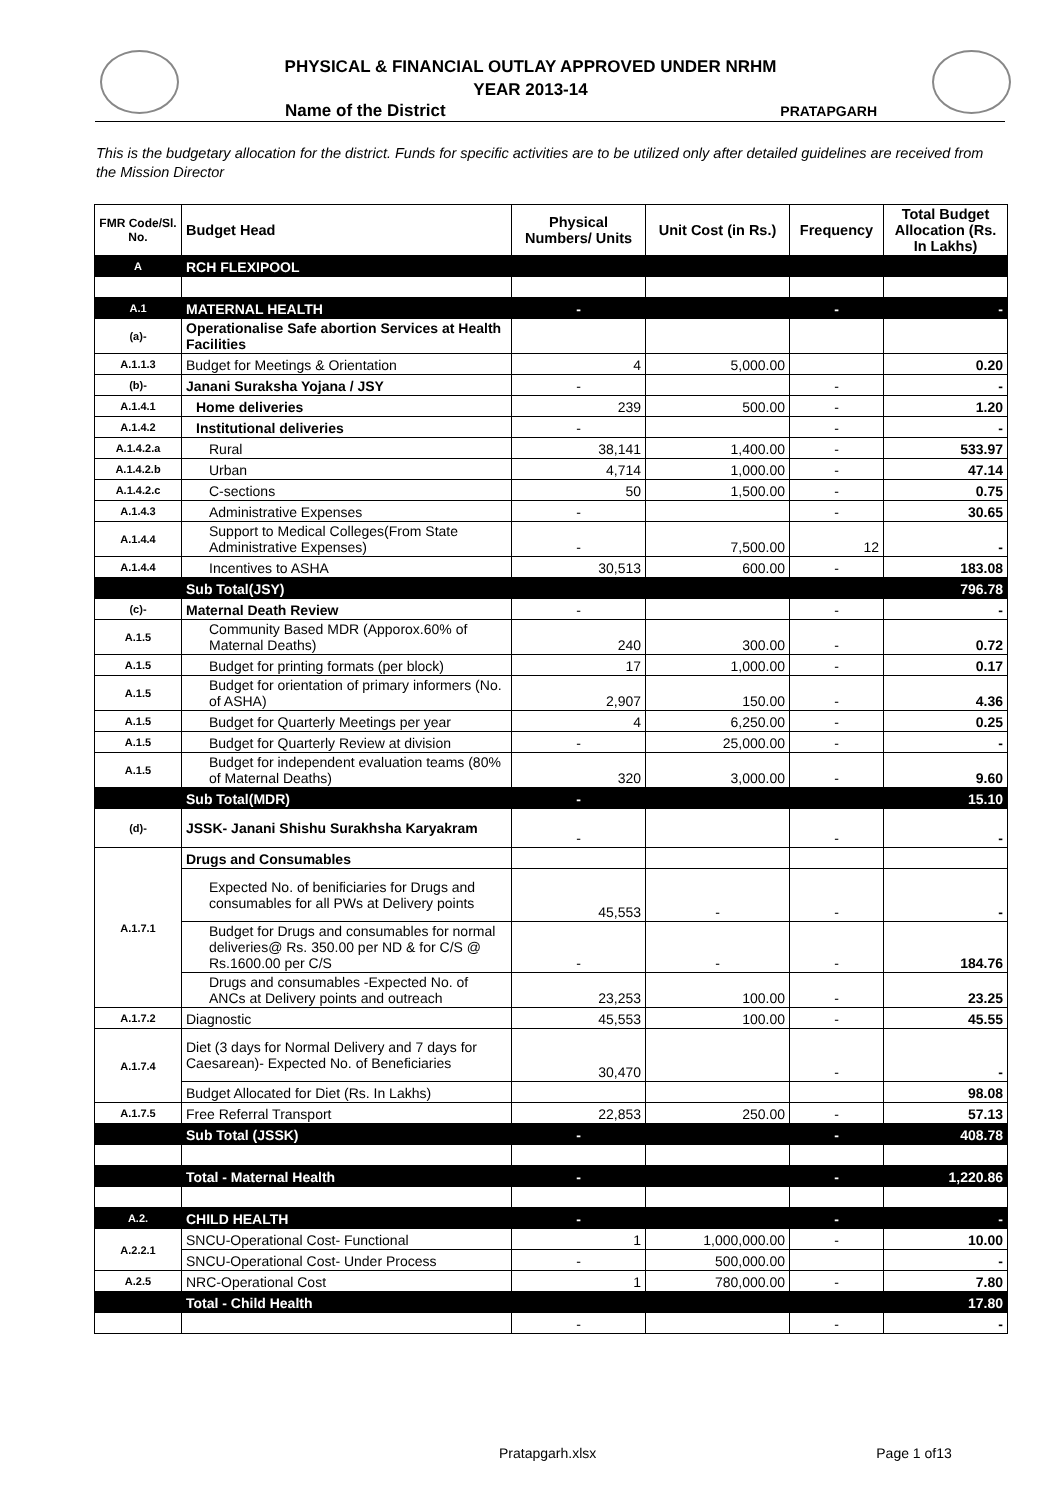PHYSICAL & FINANCIAL OUTLAY APPROVED UNDER NRHM
YEAR 2013-14
Name of the District PRATAPGARH
This is the budgetary allocation for the district. Funds for specific activities are to be utilized only after detailed guidelines are received from the Mission Director
| FMR Code/Sl. No. | Budget Head | Physical Numbers/ Units | Unit Cost (in Rs.) | Frequency | Total Budget Allocation (Rs. In Lakhs) |
| --- | --- | --- | --- | --- | --- |
| A | RCH FLEXIPOOL | | | | |
| A.1 | MATERNAL HEALTH | - | | - | - |
| (a)- | Operationalise Safe abortion Services at Health Facilities | | | | |
| A.1.1.3 | Budget for Meetings & Orientation | 4 | 5,000.00 | | 0.20 |
| (b)- | Janani Suraksha Yojana / JSY | - | | - | - |
| A.1.4.1 | Home deliveries | 239 | 500.00 | - | 1.20 |
| A.1.4.2 | Institutional deliveries | - | | - | - |
| A.1.4.2.a | Rural | 38,141 | 1,400.00 | - | 533.97 |
| A.1.4.2.b | Urban | 4,714 | 1,000.00 | - | 47.14 |
| A.1.4.2.c | C-sections | 50 | 1,500.00 | - | 0.75 |
| A.1.4.3 | Administrative Expenses | - | | - | 30.65 |
| A.1.4.4 | Support to Medical Colleges(From State Administrative Expenses) | - | 7,500.00 | 12 | - |
| A.1.4.4 | Incentives to ASHA | 30,513 | 600.00 | - | 183.08 |
| | Sub Total(JSY) | | | | 796.78 |
| (c)- | Maternal Death Review | - | | - | - |
| A.1.5 | Community Based MDR (Apporox.60% of Maternal Deaths) | 240 | 300.00 | - | 0.72 |
| A.1.5 | Budget for printing formats (per block) | 17 | 1,000.00 | - | 0.17 |
| A.1.5 | Budget for orientation of primary informers (No. of ASHA) | 2,907 | 150.00 | - | 4.36 |
| A.1.5 | Budget for Quarterly Meetings per year | 4 | 6,250.00 | - | 0.25 |
| A.1.5 | Budget for Quarterly Review at division | - | 25,000.00 | - | - |
| A.1.5 | Budget for independent evaluation teams (80% of Maternal Deaths) | 320 | 3,000.00 | - | 9.60 |
| | Sub Total(MDR) | - | | | 15.10 |
| (d)- | JSSK- Janani Shishu Surakhsha Karyakram | - | | - | - |
| A.1.7.1 | Drugs and Consumables | | | | |
| | Expected No. of benificiaries for Drugs and consumables for all PWs at Delivery points | 45,553 | - | - | - |
| | Budget for Drugs and consumables for normal deliveries@ Rs. 350.00 per ND & for C/S @ Rs.1600.00 per C/S | - | - | - | 184.76 |
| | Drugs and consumables -Expected No. of ANCs at Delivery points and outreach | 23,253 | 100.00 | - | 23.25 |
| A.1.7.2 | Diagnostic | 45,553 | 100.00 | - | 45.55 |
| A.1.7.4 | Diet (3 days for Normal Delivery and 7 days for Caesarean)- Expected No. of Beneficiaries | 30,470 | | - | - |
| | Budget Allocated for Diet (Rs. In Lakhs) | | | | 98.08 |
| A.1.7.5 | Free Referral Transport | 22,853 | 250.00 | - | 57.13 |
| | Sub Total (JSSK) | - | | - | 408.78 |
| | Total - Maternal Health | - | | - | 1,220.86 |
| A.2. | CHILD HEALTH | - | | - | - |
| A.2.2.1 | SNCU-Operational Cost- Functional | 1 | 1,000,000.00 | - | 10.00 |
| | SNCU-Operational Cost- Under Process | - | 500,000.00 | | - |
| A.2.5 | NRC-Operational Cost | 1 | 780,000.00 | - | 7.80 |
| | Total - Child Health | | | | 17.80 |
| | | - | | - | - |
Pratapgarh.xlsx Page 1 of13